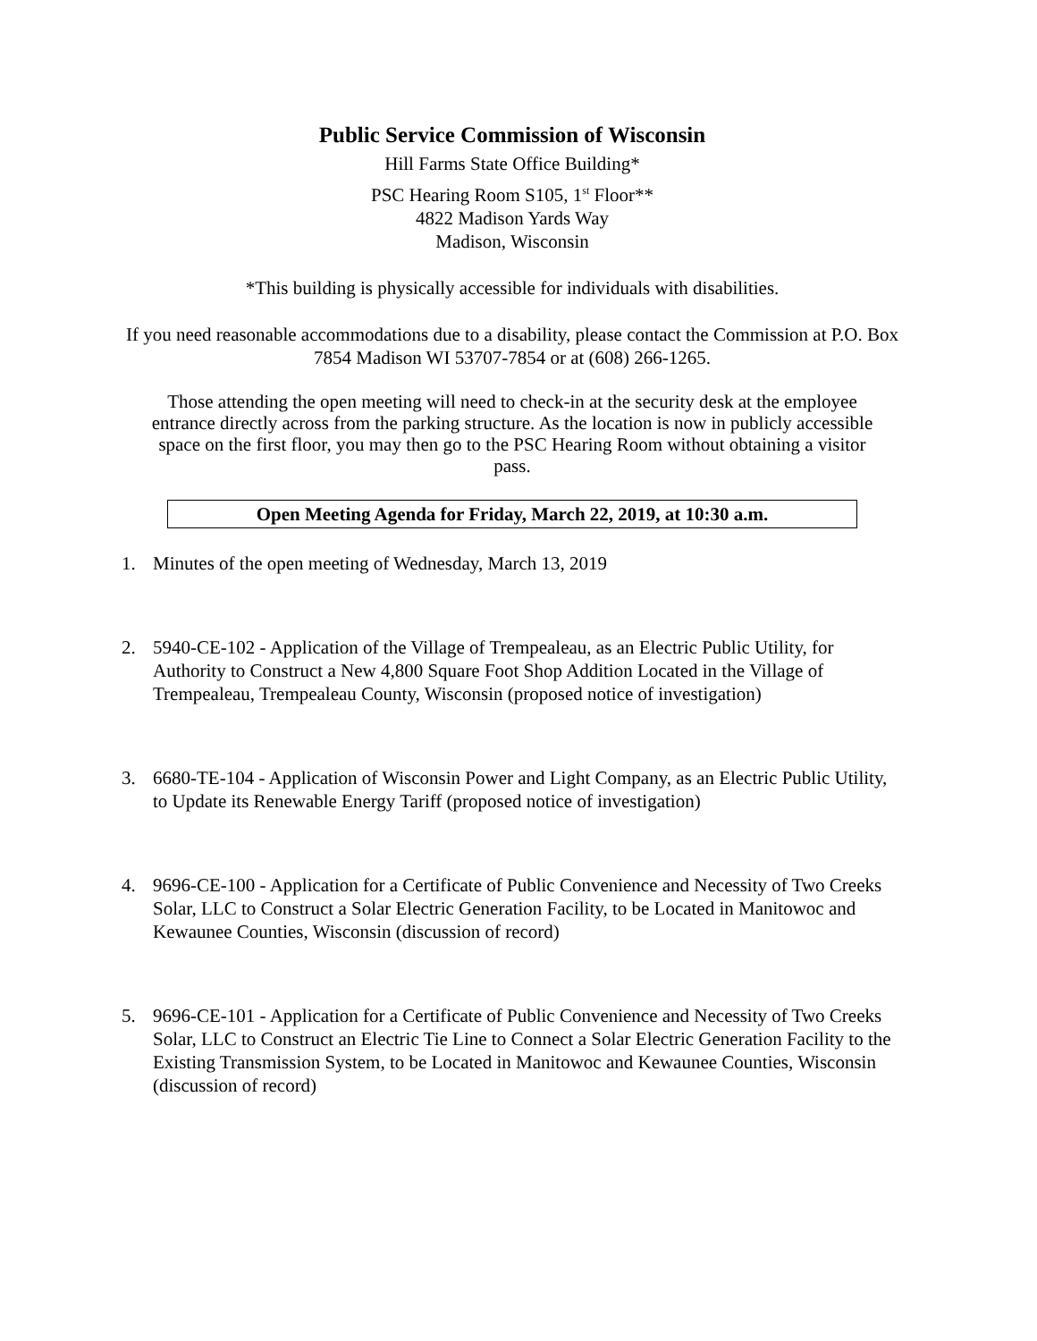Public Service Commission of Wisconsin
Hill Farms State Office Building*
PSC Hearing Room S105, 1<sup>st</sup> Floor**
4822 Madison Yards Way
Madison, Wisconsin
*This building is physically accessible for individuals with disabilities.
If you need reasonable accommodations due to a disability, please contact the Commission at P.O. Box 7854 Madison WI 53707-7854 or at (608) 266-1265.
Those attending the open meeting will need to check-in at the security desk at the employee entrance directly across from the parking structure. As the location is now in publicly accessible space on the first floor, you may then go to the PSC Hearing Room without obtaining a visitor pass.
Open Meeting Agenda for Friday, March 22, 2019, at 10:30 a.m.
1. Minutes of the open meeting of Wednesday, March 13, 2019
2. 5940-CE-102 - Application of the Village of Trempealeau, as an Electric Public Utility, for Authority to Construct a New 4,800 Square Foot Shop Addition Located in the Village of Trempealeau, Trempealeau County, Wisconsin (proposed notice of investigation)
3. 6680-TE-104 - Application of Wisconsin Power and Light Company, as an Electric Public Utility, to Update its Renewable Energy Tariff (proposed notice of investigation)
4. 9696-CE-100 - Application for a Certificate of Public Convenience and Necessity of Two Creeks Solar, LLC to Construct a Solar Electric Generation Facility, to be Located in Manitowoc and Kewaunee Counties, Wisconsin (discussion of record)
5. 9696-CE-101 - Application for a Certificate of Public Convenience and Necessity of Two Creeks Solar, LLC to Construct an Electric Tie Line to Connect a Solar Electric Generation Facility to the Existing Transmission System, to be Located in Manitowoc and Kewaunee Counties, Wisconsin (discussion of record)